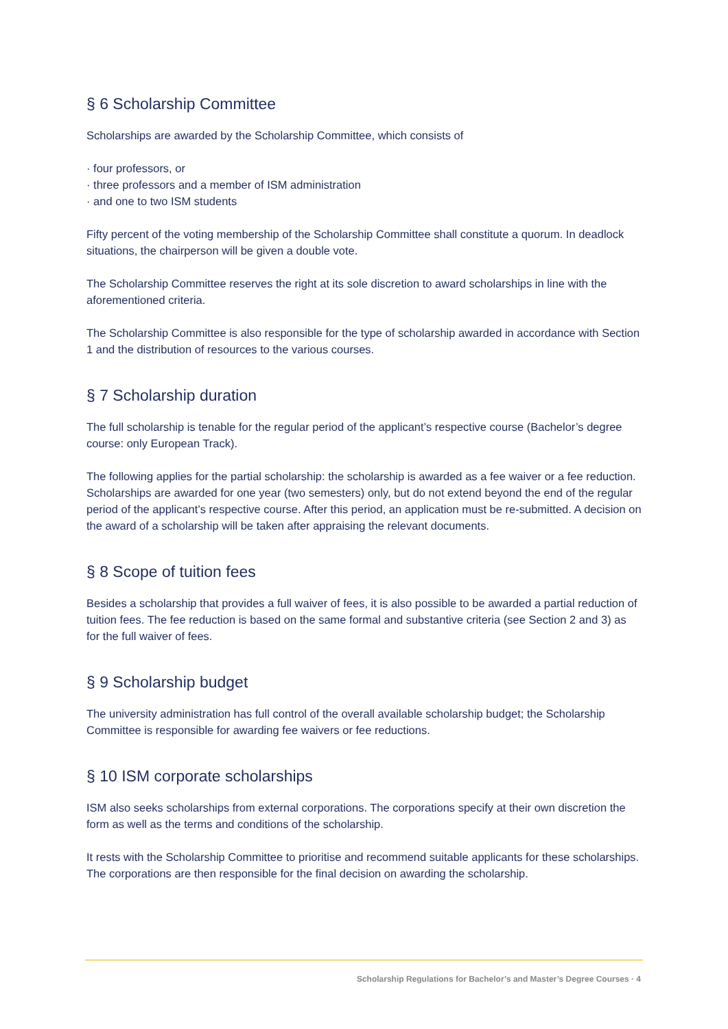§ 6 Scholarship Committee
Scholarships are awarded by the Scholarship Committee, which consists of
· four professors, or
· three professors and a member of ISM administration
· and one to two ISM students
Fifty percent of the voting membership of the Scholarship Committee shall constitute a quorum. In deadlock situations, the chairperson will be given a double vote.
The Scholarship Committee reserves the right at its sole discretion to award scholarships in line with the aforementioned criteria.
The Scholarship Committee is also responsible for the type of scholarship awarded in accordance with Section 1 and the distribution of resources to the various courses.
§ 7 Scholarship duration
The full scholarship is tenable for the regular period of the applicant’s respective course (Bachelor’s degree course: only European Track).
The following applies for the partial scholarship: the scholarship is awarded as a fee waiver or a fee reduction. Scholarships are awarded for one year (two semesters) only, but do not extend beyond the end of the regular period of the applicant’s respective course. After this period, an application must be re-submitted. A decision on the award of a scholarship will be taken after appraising the relevant documents.
§ 8 Scope of tuition fees
Besides a scholarship that provides a full waiver of fees, it is also possible to be awarded a partial reduction of tuition fees. The fee reduction is based on the same formal and substantive criteria (see Section 2 and 3) as for the full waiver of fees.
§ 9 Scholarship budget
The university administration has full control of the overall available scholarship budget; the Scholarship Committee is responsible for awarding fee waivers or fee reductions.
§ 10 ISM corporate scholarships
ISM also seeks scholarships from external corporations. The corporations specify at their own discretion the form as well as the terms and conditions of the scholarship.
It rests with the Scholarship Committee to prioritise and recommend suitable applicants for these scholarships. The corporations are then responsible for the final decision on awarding the scholarship.
Scholarship Regulations for Bachelor’s and Master’s Degree Courses · 4